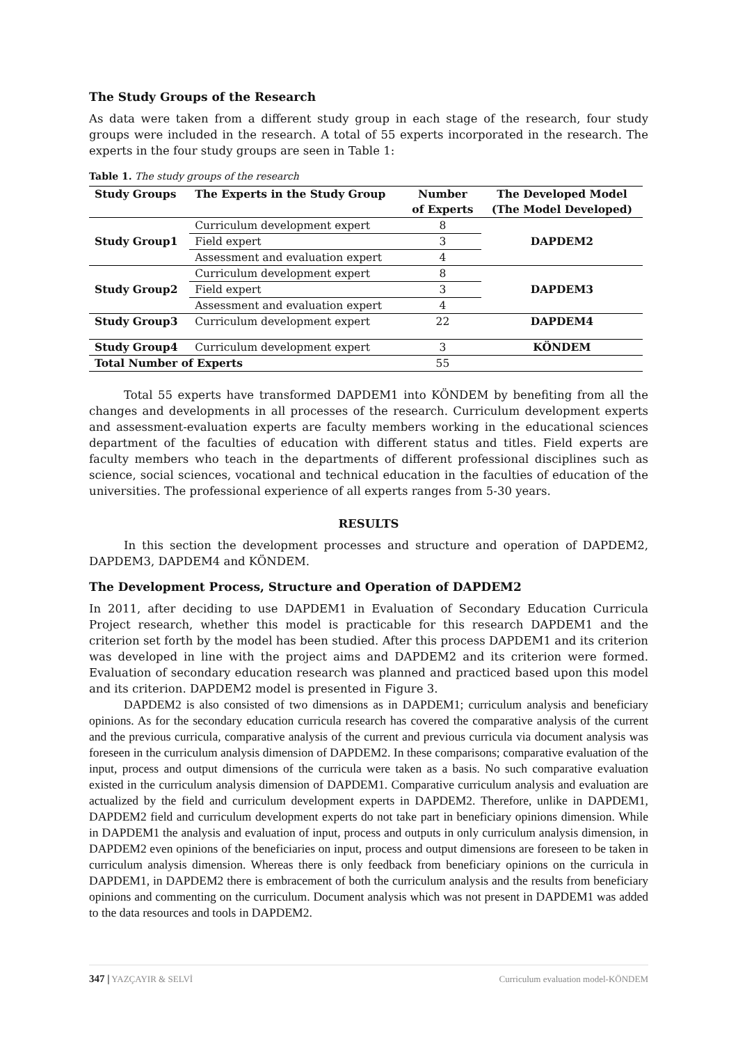The Study Groups of the Research
As data were taken from a different study group in each stage of the research, four study groups were included in the research. A total of 55 experts incorporated in the research. The experts in the four study groups are seen in Table 1:
Table 1. The study groups of the research
| Study Groups | The Experts in the Study Group | Number of Experts | The Developed Model (The Model Developed) |
| --- | --- | --- | --- |
| Study Group1 | Curriculum development expert | 8 | DAPDEM2 |
| | Field expert | 3 | |
| | Assessment and evaluation expert | 4 | |
| Study Group2 | Curriculum development expert | 8 | DAPDEM3 |
| | Field expert | 3 | |
| | Assessment and evaluation expert | 4 | |
| Study Group3 | Curriculum development expert | 22 | DAPDEM4 |
| Study Group4 | Curriculum development expert | 3 | KÖNDEM |
| Total Number of Experts | | 55 | |
Total 55 experts have transformed DAPDEM1 into KÖNDEM by benefiting from all the changes and developments in all processes of the research. Curriculum development experts and assessment-evaluation experts are faculty members working in the educational sciences department of the faculties of education with different status and titles. Field experts are faculty members who teach in the departments of different professional disciplines such as science, social sciences, vocational and technical education in the faculties of education of the universities. The professional experience of all experts ranges from 5-30 years.
RESULTS
In this section the development processes and structure and operation of DAPDEM2, DAPDEM3, DAPDEM4 and KÖNDEM.
The Development Process, Structure and Operation of DAPDEM2
In 2011, after deciding to use DAPDEM1 in Evaluation of Secondary Education Curricula Project research, whether this model is practicable for this research DAPDEM1 and the criterion set forth by the model has been studied. After this process DAPDEM1 and its criterion was developed in line with the project aims and DAPDEM2 and its criterion were formed. Evaluation of secondary education research was planned and practiced based upon this model and its criterion. DAPDEM2 model is presented in Figure 3.
DAPDEM2 is also consisted of two dimensions as in DAPDEM1; curriculum analysis and beneficiary opinions. As for the secondary education curricula research has covered the comparative analysis of the current and the previous curricula, comparative analysis of the current and previous curricula via document analysis was foreseen in the curriculum analysis dimension of DAPDEM2. In these comparisons; comparative evaluation of the input, process and output dimensions of the curricula were taken as a basis. No such comparative evaluation existed in the curriculum analysis dimension of DAPDEM1. Comparative curriculum analysis and evaluation are actualized by the field and curriculum development experts in DAPDEM2. Therefore, unlike in DAPDEM1, DAPDEM2 field and curriculum development experts do not take part in beneficiary opinions dimension. While in DAPDEM1 the analysis and evaluation of input, process and outputs in only curriculum analysis dimension, in DAPDEM2 even opinions of the beneficiaries on input, process and output dimensions are foreseen to be taken in curriculum analysis dimension. Whereas there is only feedback from beneficiary opinions on the curricula in DAPDEM1, in DAPDEM2 there is embracement of both the curriculum analysis and the results from beneficiary opinions and commenting on the curriculum. Document analysis which was not present in DAPDEM1 was added to the data resources and tools in DAPDEM2.
347 | YAZÇAYIR & SELVİ Curriculum evaluation model-KÖNDEM